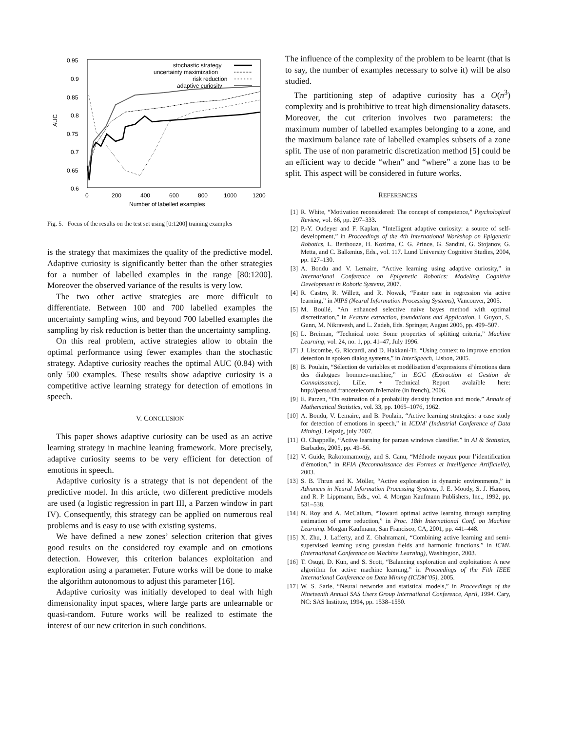0.95
0.9
0.85
0.8
0.75
0.7
0.65
0.6
0
200
400
600
800
1000
1200
Number of labelled examples
AUC
stochastic strategy
uncertainty maximization
risk reduction
adaptive curiosity
Fig. 5. Focus of the results on the test set using [0:1200] training examples
is the strategy that maximizes the quality of the predictive model. Adaptive curiosity is significantly better than the other strategies for a number of labelled examples in the range [80:1200]. Moreover the observed variance of the results is very low.
The two other active strategies are more difficult to differentiate. Between 100 and 700 labelled examples the uncertainty sampling wins, and beyond 700 labelled examples the sampling by risk reduction is better than the uncertainty sampling.
On this real problem, active strategies allow to obtain the optimal performance using fewer examples than the stochastic strategy. Adaptive curiosity reaches the optimal AUC (0.84) with only 500 examples. These results show adaptive curiosity is a competitive active learning strategy for detection of emotions in speech.
V. CONCLUSION
This paper shows adaptive curiosity can be used as an active learning strategy in machine leaning framework. More precisely, adaptive curiosity seems to be very efficient for detection of emotions in speech.
Adaptive curiosity is a strategy that is not dependent of the predictive model. In this article, two different predictive models are used (a logistic regression in part III, a Parzen window in part IV). Consequently, this strategy can be applied on numerous real problems and is easy to use with existing systems.
We have defined a new zones’ selection criterion that gives good results on the considered toy example and on emotions detection. However, this criterion balances exploitation and exploration using a parameter. Future works will be done to make the algorithm autonomous to adjust this parameter [16].
Adaptive curiosity was initially developed to deal with high dimensionality input spaces, where large parts are unlearnable or quasi-random. Future works will be realized to estimate the interest of our new criterion in such conditions.
The influence of the complexity of the problem to be learnt (that is to say, the number of examples necessary to solve it) will be also studied.
The partitioning step of adaptive curiosity has a O(n<sup>3</sup>) complexity and is prohibitive to treat high dimensionality datasets. Moreover, the cut criterion involves two parameters: the maximum number of labelled examples belonging to a zone, and the maximum balance rate of labelled examples subsets of a zone split. The use of non parametric discretization method [5] could be an efficient way to decide “when” and “where” a zone has to be split. This aspect will be considered in future works.
REFERENCES
[1] R. White, “Motivation reconsidered: The concept of competence,” Psychological Review, vol. 66, pp. 297–333.
[2] P.-Y. Oudeyer and F. Kaplan, “Intelligent adaptive curiosity: a source of self-development,” in Proceedings of the 4th International Workshop on Epigenetic Robotics, L. Berthouze, H. Kozima, C. G. Prince, G. Sandini, G. Stojanov, G. Metta, and C. Balkenius, Eds., vol. 117. Lund University Cognitive Studies, 2004, pp. 127–130.
[3] A. Bondu and V. Lemaire, “Active learning using adaptive curiosity,” in International Conference on Epigenetic Robotics: Modeling Cognitive Development in Robotic Systems, 2007.
[4] R. Castro, R. Willett, and R. Nowak, “Faster rate in regression via active learning,” in NIPS (Neural Information Processing Systems), Vancouver, 2005.
[5] M. Boullé, “An enhanced selective naive bayes method with optimal discretization,” in Feature extraction, foundations and Application, I. Guyon, S. Gunn, M. Nikravesh, and L. Zadeh, Eds. Springer, August 2006, pp. 499–507.
[6] L. Breiman, “Technical note: Some properties of splitting criteria,” Machine Learning, vol. 24, no. 1, pp. 41–47, July 1996.
[7] J. Liscombe, G. Riccardi, and D. Hakkani-Tr, “Using context to improve emotion detection in spoken dialog systems,” in InterSpeech, Lisbon, 2005.
[8] B. Poulain, “Sélection de variables et modélisation d’expressions d’émotions dans des dialogues hommes-machine,” in EGC (Extraction et Gestion de Connaissance), Lille. + Technical Report avalaible here: http://perso.rd.francetelecom.fr/lemaire (in french), 2006.
[9] E. Parzen, “On estimation of a probability density function and mode.” Annals of Mathematical Statistics, vol. 33, pp. 1065–1076, 1962.
[10] A. Bondu, V. Lemaire, and B. Poulain, “Active learning strategies: a case study for detection of emotions in speech,” in ICDM’ (Industrial Conference of Data Mining), Leipzig, july 2007.
[11] O. Chappelle, “Active learning for parzen windows classifier.” in AI & Statistics, Barbados, 2005, pp. 49–56.
[12] V. Guide, Rakotomamonjy, and S. Canu, “Méthode noyaux pour l’identification d’émotion,” in RFIA (Reconnaissance des Formes et Intelligence Artificielle), 2003.
[13] S. B. Thrun and K. Möller, “Active exploration in dynamic environments,” in Advances in Neural Information Processing Systems, J. E. Moody, S. J. Hanson, and R. P. Lippmann, Eds., vol. 4. Morgan Kaufmann Publishers, Inc., 1992, pp. 531–538.
[14] N. Roy and A. McCallum, “Toward optimal active learning through sampling estimation of error reduction,” in Proc. 18th International Conf. on Machine Learning. Morgan Kaufmann, San Francisco, CA, 2001, pp. 441–448.
[15] X. Zhu, J. Lafferty, and Z. Ghahramani, “Combining active learning and semi-supervised learning using gaussian fields and harmonic functions,” in ICML (International Conference on Machine Learning), Washington, 2003.
[16] T. Osugi, D. Kun, and S. Scott, “Balancing exploration and exploitation: A new algorithm for active machine learning,” in Proceedings of the Fith IEEE International Conference on Data Mining (ICDM’05), 2005.
[17] W. S. Sarle, “Neural networks and statistical models,” in Proceedings of the Nineteenth Annual SAS Users Group International Conference, April, 1994. Cary, NC: SAS Institute, 1994, pp. 1538–1550.